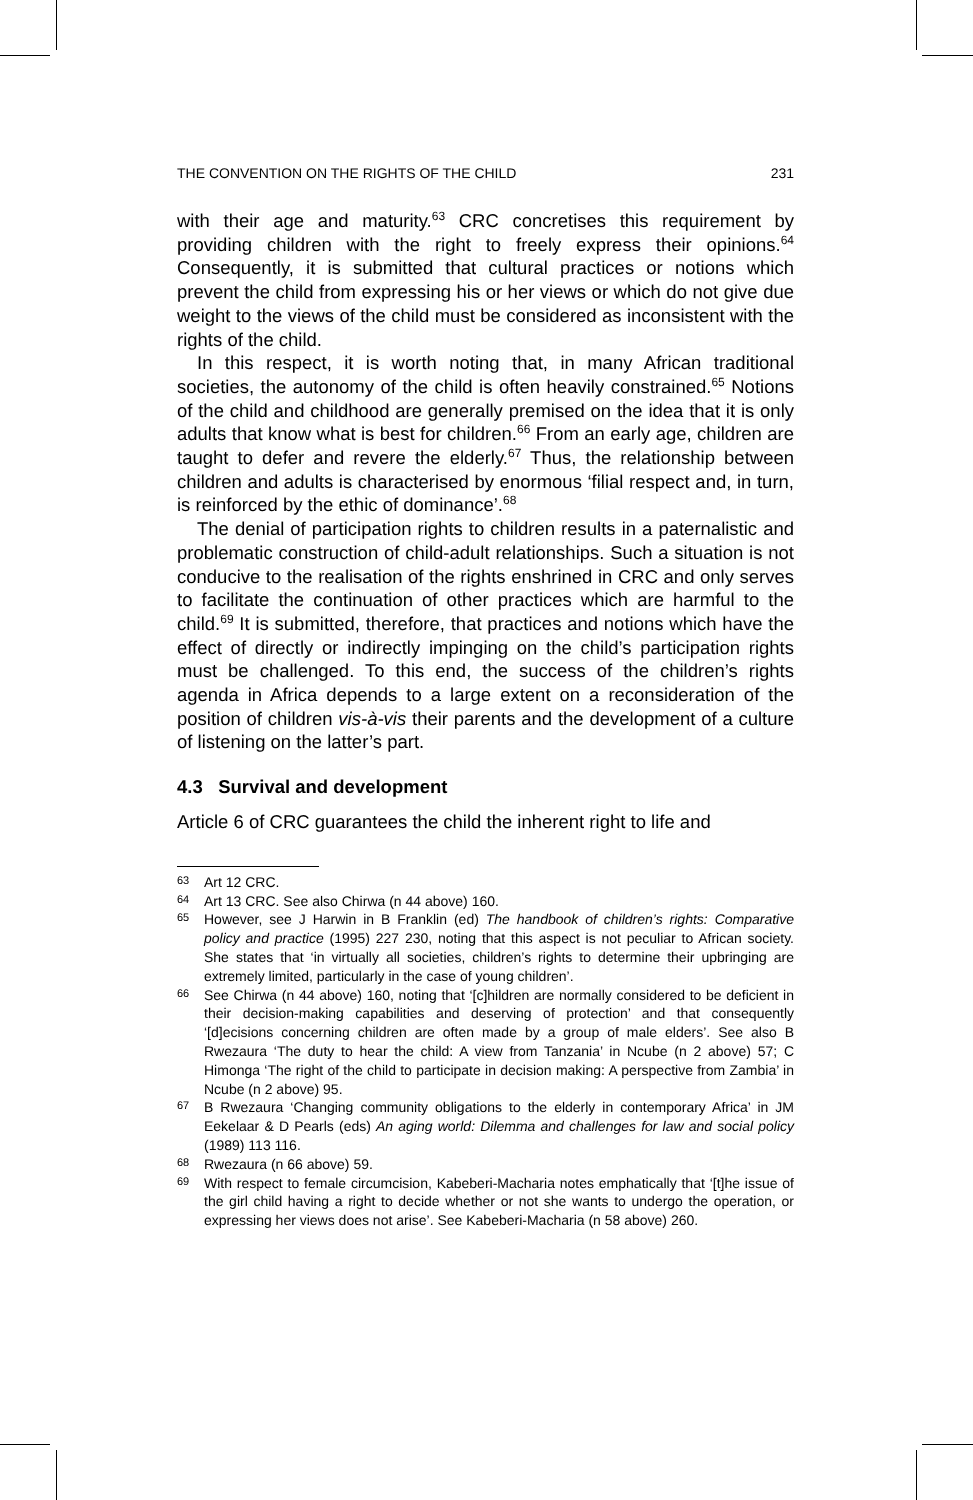THE CONVENTION ON THE RIGHTS OF THE CHILD 231
with their age and maturity.<sup>63</sup> CRC concretises this requirement by providing children with the right to freely express their opinions.<sup>64</sup> Consequently, it is submitted that cultural practices or notions which prevent the child from expressing his or her views or which do not give due weight to the views of the child must be considered as inconsistent with the rights of the child.
In this respect, it is worth noting that, in many African traditional societies, the autonomy of the child is often heavily constrained.<sup>65</sup> Notions of the child and childhood are generally premised on the idea that it is only adults that know what is best for children.<sup>66</sup> From an early age, children are taught to defer and revere the elderly.<sup>67</sup> Thus, the relationship between children and adults is characterised by enormous ‘filial respect and, in turn, is reinforced by the ethic of dominance’.<sup>68</sup>
The denial of participation rights to children results in a paternalistic and problematic construction of child-adult relationships. Such a situation is not conducive to the realisation of the rights enshrined in CRC and only serves to facilitate the continuation of other practices which are harmful to the child.<sup>69</sup> It is submitted, therefore, that practices and notions which have the effect of directly or indirectly impinging on the child’s participation rights must be challenged. To this end, the success of the children’s rights agenda in Africa depends to a large extent on a reconsideration of the position of children vis-à-vis their parents and the development of a culture of listening on the latter’s part.
4.3 Survival and development
Article 6 of CRC guarantees the child the inherent right to life and
63 Art 12 CRC.
64 Art 13 CRC. See also Chirwa (n 44 above) 160.
65 However, see J Harwin in B Franklin (ed) The handbook of children’s rights: Comparative policy and practice (1995) 227 230, noting that this aspect is not peculiar to African society. She states that ‘in virtually all societies, children’s rights to determine their upbringing are extremely limited, particularly in the case of young children’.
66 See Chirwa (n 44 above) 160, noting that ‘[c]hildren are normally considered to be deficient in their decision-making capabilities and deserving of protection’ and that consequently ‘[d]ecisions concerning children are often made by a group of male elders’. See also B Rwezaura ‘The duty to hear the child: A view from Tanzania’ in Ncube (n 2 above) 57; C Himonga ‘The right of the child to participate in decision making: A perspective from Zambia’ in Ncube (n 2 above) 95.
67 B Rwezaura ‘Changing community obligations to the elderly in contemporary Africa’ in JM Eekelaar & D Pearls (eds) An aging world: Dilemma and challenges for law and social policy (1989) 113 116.
68 Rwezaura (n 66 above) 59.
69 With respect to female circumcision, Kabeberi-Macharia notes emphatically that ‘[t]he issue of the girl child having a right to decide whether or not she wants to undergo the operation, or expressing her views does not arise’. See Kabeberi-Macharia (n 58 above) 260.